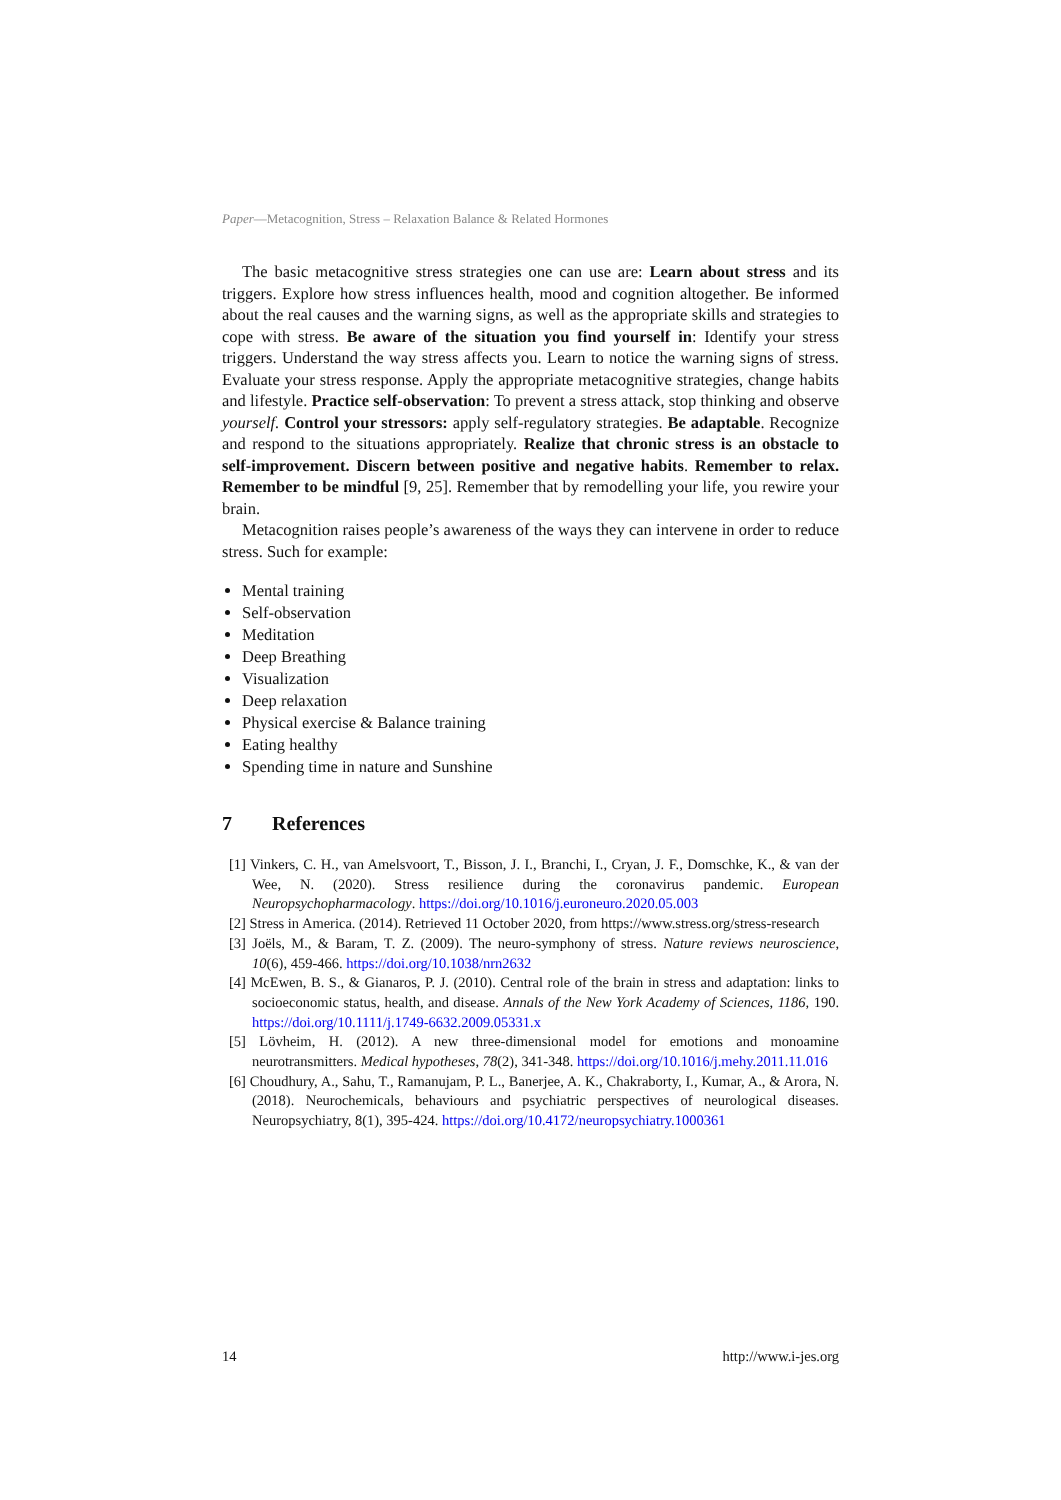Paper—Metacognition, Stress – Relaxation Balance & Related Hormones
The basic metacognitive stress strategies one can use are: Learn about stress and its triggers. Explore how stress influences health, mood and cognition altogether. Be informed about the real causes and the warning signs, as well as the appropriate skills and strategies to cope with stress. Be aware of the situation you find yourself in: Identify your stress triggers. Understand the way stress affects you. Learn to notice the warning signs of stress. Evaluate your stress response. Apply the appropriate metacognitive strategies, change habits and lifestyle. Practice self-observation: To prevent a stress attack, stop thinking and observe yourself. Control your stressors: apply self-regulatory strategies. Be adaptable. Recognize and respond to the situations appropriately. Realize that chronic stress is an obstacle to self-improvement. Discern between positive and negative habits. Remember to relax. Remember to be mindful [9, 25]. Remember that by remodelling your life, you rewire your brain.
Metacognition raises people’s awareness of the ways they can intervene in order to reduce stress. Such for example:
Mental training
Self-observation
Meditation
Deep Breathing
Visualization
Deep relaxation
Physical exercise & Balance training
Eating healthy
Spending time in nature and Sunshine
7 References
[1] Vinkers, C. H., van Amelsvoort, T., Bisson, J. I., Branchi, I., Cryan, J. F., Domschke, K., & van der Wee, N. (2020). Stress resilience during the coronavirus pandemic. European Neuropsychopharmacology. https://doi.org/10.1016/j.euroneuro.2020.05.003
[2] Stress in America. (2014). Retrieved 11 October 2020, from https://www.stress.org/stress-research
[3] Joëls, M., & Baram, T. Z. (2009). The neuro-symphony of stress. Nature reviews neuroscience, 10(6), 459-466. https://doi.org/10.1038/nrn2632
[4] McEwen, B. S., & Gianaros, P. J. (2010). Central role of the brain in stress and adaptation: links to socioeconomic status, health, and disease. Annals of the New York Academy of Sciences, 1186, 190. https://doi.org/10.1111/j.1749-6632.2009.05331.x
[5] Lövheim, H. (2012). A new three-dimensional model for emotions and monoamine neurotransmitters. Medical hypotheses, 78(2), 341-348. https://doi.org/10.1016/j.mehy.2011.11.016
[6] Choudhury, A., Sahu, T., Ramanujam, P. L., Banerjee, A. K., Chakraborty, I., Kumar, A., & Arora, N. (2018). Neurochemicals, behaviours and psychiatric perspectives of neurological diseases. Neuropsychiatry, 8(1), 395-424. https://doi.org/10.4172/neuropsychiatry.1000361
14 http://www.i-jes.org